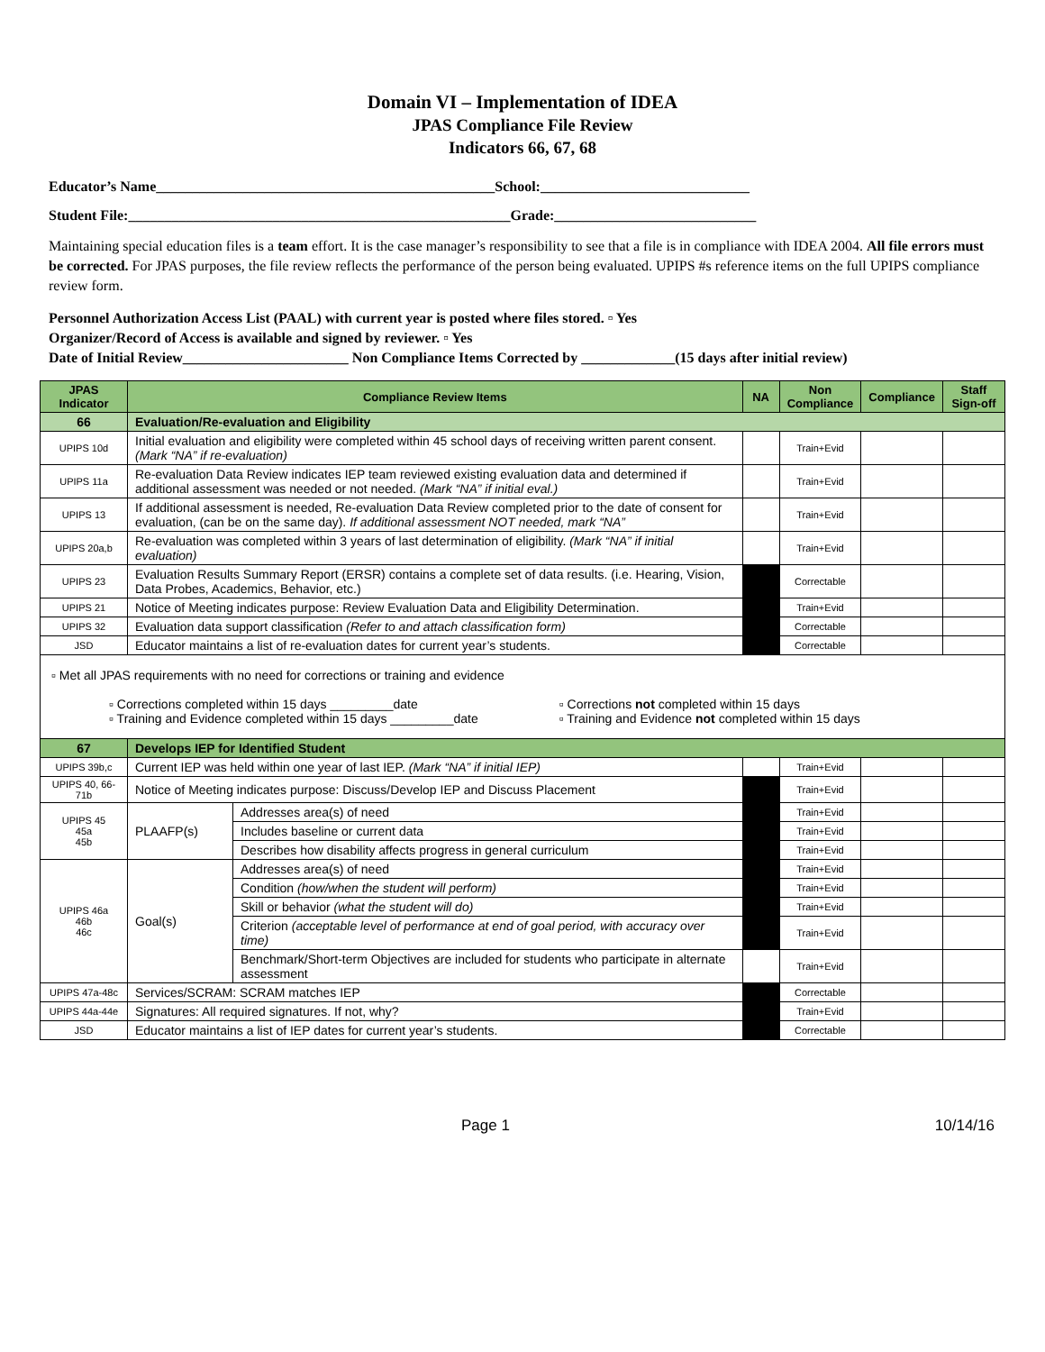Domain VI – Implementation of IDEA
JPAS Compliance File Review
Indicators 66, 67, 68
Educator’s Name_______________________________________________School:_____________________________
Student File:_____________________________________________________Grade:____________________________
Maintaining special education files is a team effort. It is the case manager’s responsibility to see that a file is in compliance with IDEA 2004. All file errors must be corrected. For JPAS purposes, the file review reflects the performance of the person being evaluated. UPIPS #s reference items on the full UPIPS compliance review form.
Personnel Authorization Access List (PAAL) with current year is posted where files stored. ▫ Yes
Organizer/Record of Access is available and signed by reviewer. ▫ Yes
Date of Initial Review_______________________ Non Compliance Items Corrected by _____________(15 days after initial review)
| JPAS Indicator | Compliance Review Items | | NA | Non Compliance | Compliance | Staff Sign-off |
| --- | --- | --- | --- | --- | --- | --- |
| 66 | Evaluation/Re-evaluation and Eligibility | | | | | |
| UPIPS 10d | Initial evaluation and eligibility were completed within 45 school days of receiving written parent consent. (Mark “NA” if re-evaluation) | | | Train+Evid | | |
| UPIPS 11a | Re-evaluation Data Review indicates IEP team reviewed existing evaluation data and determined if additional assessment was needed or not needed. (Mark “NA” if initial eval.) | | | Train+Evid | | |
| UPIPS 13 | If additional assessment is needed, Re-evaluation Data Review completed prior to the date of consent for evaluation, (can be on the same day). If additional assessment NOT needed, mark “NA” | | | Train+Evid | | |
| UPIPS 20a,b | Re-evaluation was completed within 3 years of last determination of eligibility. (Mark “NA” if initial evaluation) | | | Train+Evid | | |
| UPIPS 23 | Evaluation Results Summary Report (ERSR) contains a complete set of data results. (i.e. Hearing, Vision, Data Probes, Academics, Behavior, etc.) | | | Correctable | | |
| UPIPS 21 | Notice of Meeting indicates purpose: Review Evaluation Data and Eligibility Determination. | | | Train+Evid | | |
| UPIPS 32 | Evaluation data support classification (Refer to and attach classification form) | | | Correctable | | |
| JSD | Educator maintains a list of re-evaluation dates for current year’s students. | | | Correctable | | |
| ▫ Met all JPAS requirements with no need for corrections or training and evidence ▫ Corrections completed within 15 days _________date ▫ Training and Evidence completed within 15 days _________date ▫ Corrections not completed within 15 days ▫ Training and Evidence not completed within 15 days | | | | | | |
| 67 | Develops IEP for Identified Student | | | | | |
| UPIPS 39b,c | Current IEP was held within one year of last IEP. (Mark “NA” if initial IEP) | | | Train+Evid | | |
| UPIPS 40, 66-71b | Notice of Meeting indicates purpose: Discuss/Develop IEP and Discuss Placement | | | Train+Evid | | |
| UPIPS 45 45a 45b | PLAAFP(s) | Addresses area(s) of need | | Train+Evid | | |
| | | Includes baseline or current data | | Train+Evid | | |
| | | Describes how disability affects progress in general curriculum | | Train+Evid | | |
| UPIPS 46a 46b 46c | Goal(s) | Addresses area(s) of need | | Train+Evid | | |
| | | Condition (how/when the student will perform) | | Train+Evid | | |
| | | Skill or behavior (what the student will do) | | Train+Evid | | |
| | | Criterion (acceptable level of performance at end of goal period, with accuracy over time) | | Train+Evid | | |
| | | Benchmark/Short-term Objectives are included for students who participate in alternate assessment | | Train+Evid | | |
| UPIPS 47a-48c | Services/SCRAM: SCRAM matches IEP | | | Correctable | | |
| UPIPS 44a-44e | Signatures: All required signatures. If not, why? | | | Train+Evid | | |
| JSD | Educator maintains a list of IEP dates for current year’s students. | | | Correctable | | |
Page 1 10/14/16